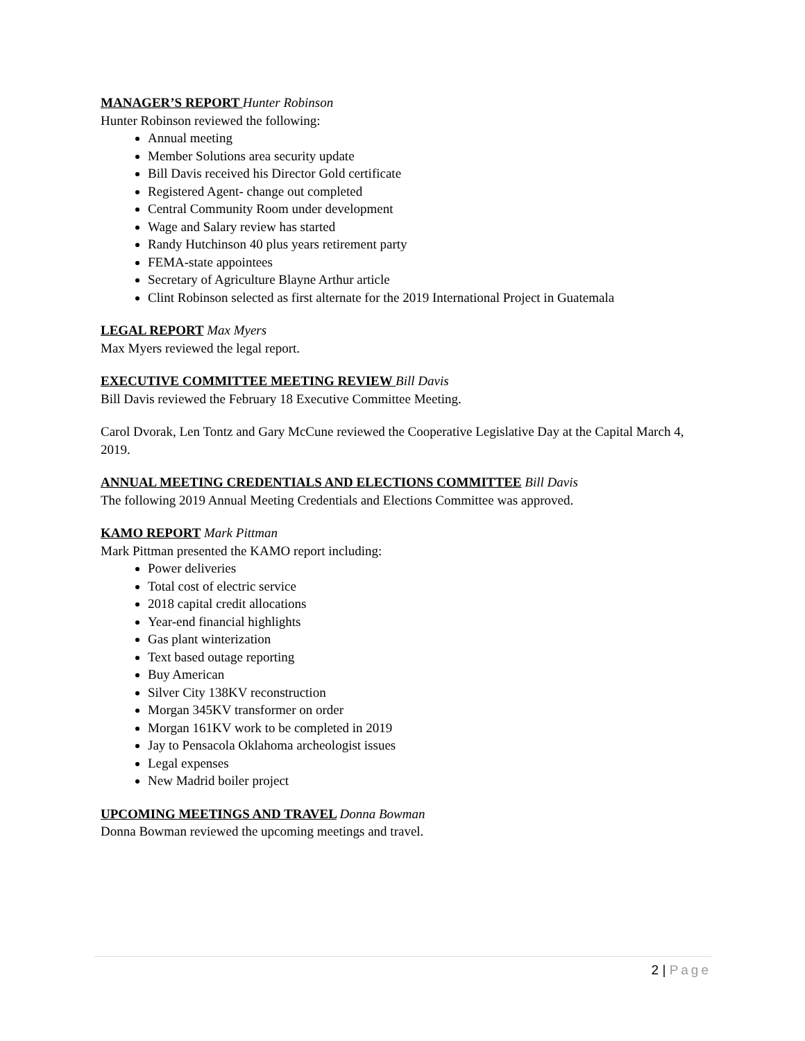MANAGER’S REPORT Hunter Robinson
Hunter Robinson reviewed the following:
Annual meeting
Member Solutions area security update
Bill Davis received his Director Gold certificate
Registered Agent- change out completed
Central Community Room under development
Wage and Salary review has started
Randy Hutchinson 40 plus years retirement party
FEMA-state appointees
Secretary of Agriculture Blayne Arthur article
Clint Robinson selected as first alternate for the 2019 International Project in Guatemala
LEGAL REPORT Max Myers
Max Myers reviewed the legal report.
EXECUTIVE COMMITTEE MEETING REVIEW Bill Davis
Bill Davis reviewed the February 18 Executive Committee Meeting.
Carol Dvorak, Len Tontz and Gary McCune reviewed the Cooperative Legislative Day at the Capital March 4, 2019.
ANNUAL MEETING CREDENTIALS AND ELECTIONS COMMITTEE Bill Davis
The following 2019 Annual Meeting Credentials and Elections Committee was approved.
KAMO REPORT Mark Pittman
Mark Pittman presented the KAMO report including:
Power deliveries
Total cost of electric service
2018 capital credit allocations
Year-end financial highlights
Gas plant winterization
Text based outage reporting
Buy American
Silver City 138KV reconstruction
Morgan 345KV transformer on order
Morgan 161KV work to be completed in 2019
Jay to Pensacola Oklahoma archeologist issues
Legal expenses
New Madrid boiler project
UPCOMING MEETINGS AND TRAVEL Donna Bowman
Donna Bowman reviewed the upcoming meetings and travel.
2 | Page